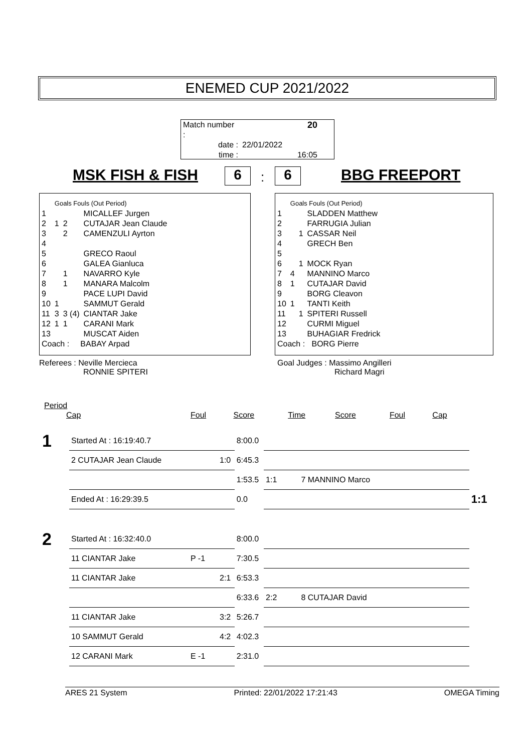ENEMED CUP 2021/2022
| Match number : | 20 |
| date : | 22/01/2022 |
| time : | 16:05 |
MSK FISH & FISH 6 : 6 BBG FREEPORT
| | Goals Fouls (Out Period) | | |
| 1 | | | MICALLEF Jurgen |
| 2 | 1 | 2 | CUTAJAR Jean Claude |
| 3 | | 2 | CAMENZULI Ayrton |
| 4 | | | |
| 5 | | | GRECO Raoul |
| 6 | | | GALEA Gianluca |
| 7 | | 1 | NAVARRO Kyle |
| 8 | | 1 | MANARA Malcolm |
| 9 | | | PACE LUPI David |
| 10 | 1 | | SAMMUT Gerald |
| 11 | 3 | 3 (4) | CIANTAR Jake |
| 12 | 1 | 1 | CARANI Mark |
| 13 | | | MUSCAT Aiden |
| Coach : BABAY Arpad | | | |
| | Goals Fouls (Out Period) | | |
| 1 | | | SLADDEN Matthew |
| 2 | | | FARRUGIA Julian |
| 3 | | 1 | CASSAR Neil |
| 4 | | | GRECH Ben |
| 5 | | | |
| 6 | | 1 | MOCK Ryan |
| 7 | 4 | | MANNINO Marco |
| 8 | 1 | | CUTAJAR David |
| 9 | | | BORG Cleavon |
| 10 | 1 | | TANTI Keith |
| 11 | | 1 | SPITERI Russell |
| 12 | | | CURMI Miguel |
| 13 | | | BUHAGIAR Fredrick |
| Coach : BORG Pierre | | | |
Referees : Neville Mercieca
RONNIE SPITERI
Goal Judges : Massimo Angilleri
Richard Magri
Period
| | Cap | Foul | Score | Time | Score | Foul | Cap |
| 1 | Started At : 16:19:40.7 | | | 8:00.0 | | | |
| | 2 CUTAJAR Jean Claude | | 1:0 | 6:45.3 | | | |
| | | | | 1:53.5 | 1:1 | 7 MANNINO Marco | |
| | Ended At : 16:29:39.5 | | | 0.0 | | | 1:1 |
| 2 | Started At : 16:32:40.0 | | | 8:00.0 | | | |
| | 11 CIANTAR Jake | P -1 | | 7:30.5 | | | |
| | 11 CIANTAR Jake | | 2:1 | 6:53.3 | | | |
| | | | | 6:33.6 | 2:2 | 8 CUTAJAR David | |
| | 11 CIANTAR Jake | | 3:2 | 5:26.7 | | | |
| | 10 SAMMUT Gerald | | 4:2 | 4:02.3 | | | |
| | 12 CARANI Mark | E -1 | | 2:31.0 | | | |
ARES 21 System Printed: 22/01/2022 17:21:43 OMEGA Timing